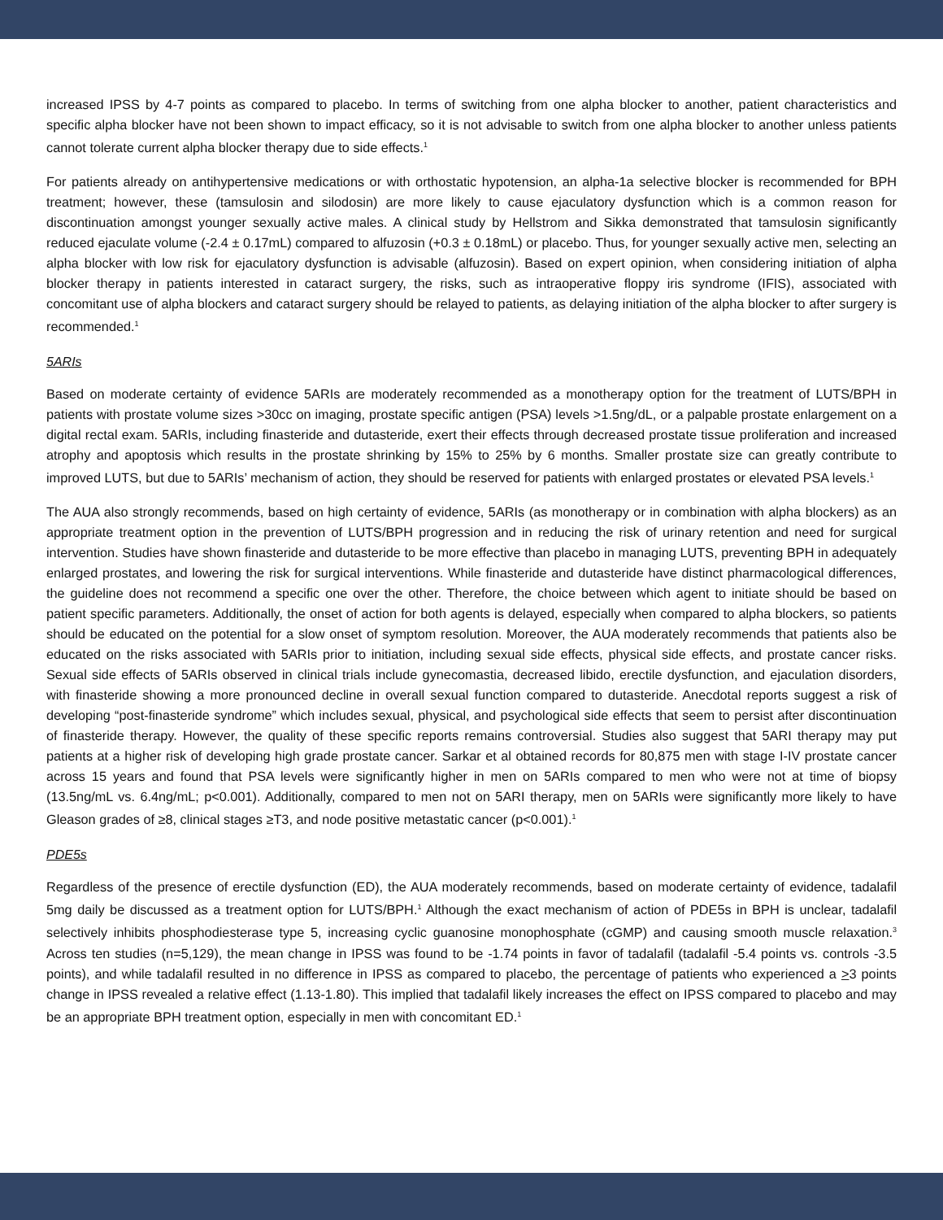increased IPSS by 4-7 points as compared to placebo. In terms of switching from one alpha blocker to another, patient characteristics and specific alpha blocker have not been shown to impact efficacy, so it is not advisable to switch from one alpha blocker to another unless patients cannot tolerate current alpha blocker therapy due to side effects.<sup>1</sup>
For patients already on antihypertensive medications or with orthostatic hypotension, an alpha-1a selective blocker is recommended for BPH treatment; however, these (tamsulosin and silodosin) are more likely to cause ejaculatory dysfunction which is a common reason for discontinuation amongst younger sexually active males. A clinical study by Hellstrom and Sikka demonstrated that tamsulosin significantly reduced ejaculate volume (-2.4 ± 0.17mL) compared to alfuzosin (+0.3 ± 0.18mL) or placebo. Thus, for younger sexually active men, selecting an alpha blocker with low risk for ejaculatory dysfunction is advisable (alfuzosin). Based on expert opinion, when considering initiation of alpha blocker therapy in patients interested in cataract surgery, the risks, such as intraoperative floppy iris syndrome (IFIS), associated with concomitant use of alpha blockers and cataract surgery should be relayed to patients, as delaying initiation of the alpha blocker to after surgery is recommended.<sup>1</sup>
5ARIs
Based on moderate certainty of evidence 5ARIs are moderately recommended as a monotherapy option for the treatment of LUTS/BPH in patients with prostate volume sizes >30cc on imaging, prostate specific antigen (PSA) levels >1.5ng/dL, or a palpable prostate enlargement on a digital rectal exam. 5ARIs, including finasteride and dutasteride, exert their effects through decreased prostate tissue proliferation and increased atrophy and apoptosis which results in the prostate shrinking by 15% to 25% by 6 months. Smaller prostate size can greatly contribute to improved LUTS, but due to 5ARIs’ mechanism of action, they should be reserved for patients with enlarged prostates or elevated PSA levels.<sup>1</sup>
The AUA also strongly recommends, based on high certainty of evidence, 5ARIs (as monotherapy or in combination with alpha blockers) as an appropriate treatment option in the prevention of LUTS/BPH progression and in reducing the risk of urinary retention and need for surgical intervention. Studies have shown finasteride and dutasteride to be more effective than placebo in managing LUTS, preventing BPH in adequately enlarged prostates, and lowering the risk for surgical interventions. While finasteride and dutasteride have distinct pharmacological differences, the guideline does not recommend a specific one over the other. Therefore, the choice between which agent to initiate should be based on patient specific parameters. Additionally, the onset of action for both agents is delayed, especially when compared to alpha blockers, so patients should be educated on the potential for a slow onset of symptom resolution. Moreover, the AUA moderately recommends that patients also be educated on the risks associated with 5ARIs prior to initiation, including sexual side effects, physical side effects, and prostate cancer risks. Sexual side effects of 5ARIs observed in clinical trials include gynecomastia, decreased libido, erectile dysfunction, and ejaculation disorders, with finasteride showing a more pronounced decline in overall sexual function compared to dutasteride. Anecdotal reports suggest a risk of developing “post-finasteride syndrome” which includes sexual, physical, and psychological side effects that seem to persist after discontinuation of finasteride therapy. However, the quality of these specific reports remains controversial. Studies also suggest that 5ARI therapy may put patients at a higher risk of developing high grade prostate cancer. Sarkar et al obtained records for 80,875 men with stage I-IV prostate cancer across 15 years and found that PSA levels were significantly higher in men on 5ARIs compared to men who were not at time of biopsy (13.5ng/mL vs. 6.4ng/mL; p<0.001). Additionally, compared to men not on 5ARI therapy, men on 5ARIs were significantly more likely to have Gleason grades of ≥8, clinical stages ≥T3, and node positive metastatic cancer (p<0.001).<sup>1</sup>
PDE5s
Regardless of the presence of erectile dysfunction (ED), the AUA moderately recommends, based on moderate certainty of evidence, tadalafil 5mg daily be discussed as a treatment option for LUTS/BPH.<sup>1</sup> Although the exact mechanism of action of PDE5s in BPH is unclear, tadalafil selectively inhibits phosphodiesterase type 5, increasing cyclic guanosine monophosphate (cGMP) and causing smooth muscle relaxation.<sup>3</sup> Across ten studies (n=5,129), the mean change in IPSS was found to be -1.74 points in favor of tadalafil (tadalafil -5.4 points vs. controls -3.5 points), and while tadalafil resulted in no difference in IPSS as compared to placebo, the percentage of patients who experienced a >3 points change in IPSS revealed a relative effect (1.13-1.80). This implied that tadalafil likely increases the effect on IPSS compared to placebo and may be an appropriate BPH treatment option, especially in men with concomitant ED.<sup>1</sup>